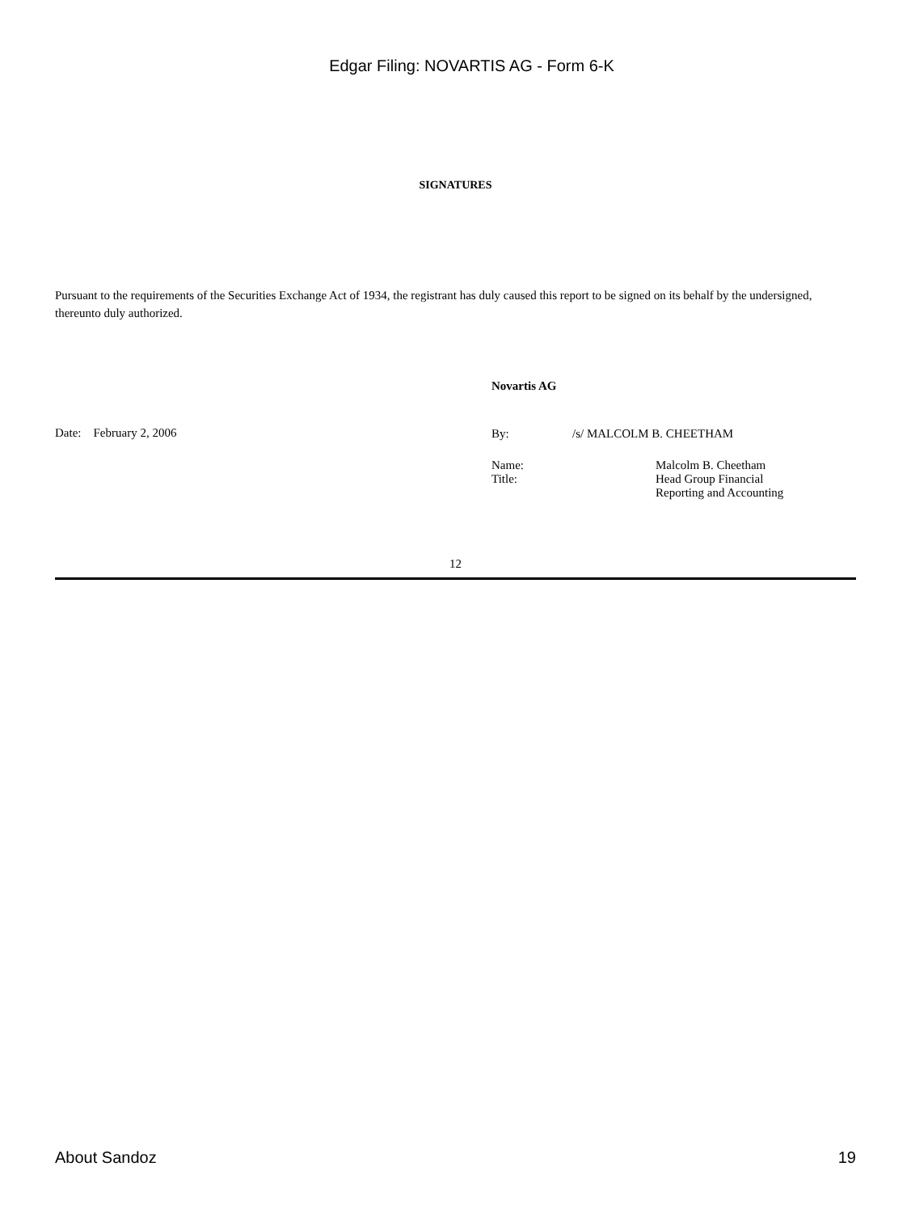Edgar Filing: NOVARTIS AG - Form 6-K
SIGNATURES
Pursuant to the requirements of the Securities Exchange Act of 1934, the registrant has duly caused this report to be signed on its behalf by the undersigned, thereunto duly authorized.
Novartis AG
By: /s/ MALCOLM B. CHEETHAM
| Name: | Malcolm B. Cheetham |
| Title: | Head Group Financial Reporting and Accounting |
Date: February 2, 2006
12
About Sandoz 19